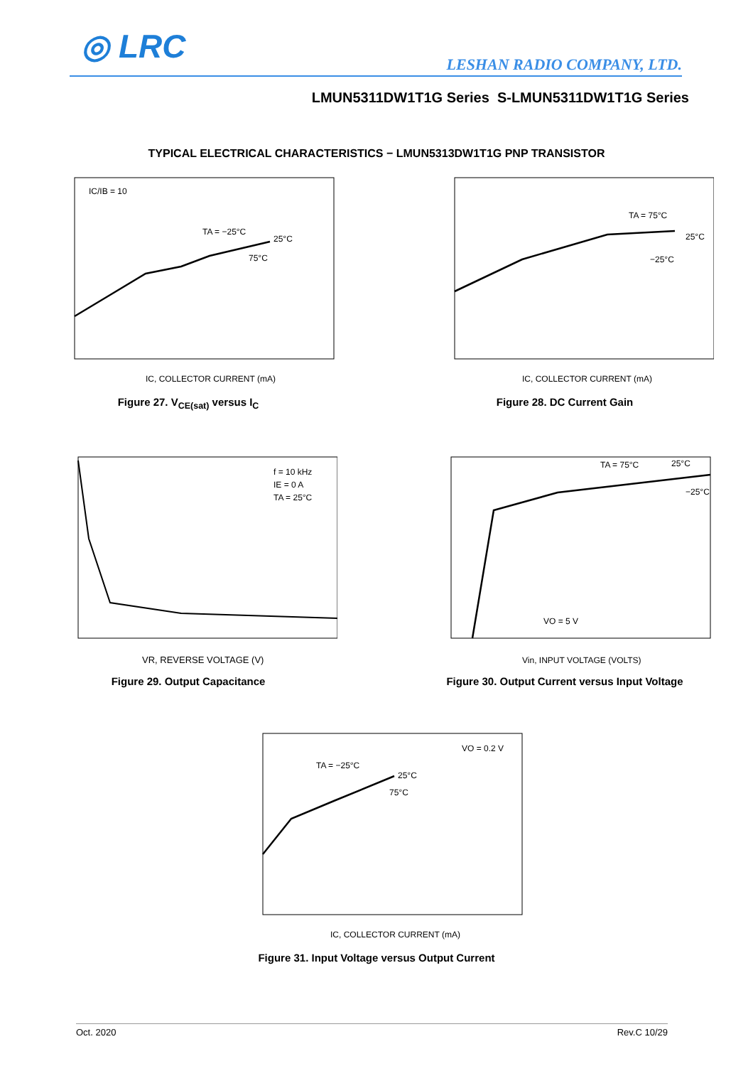◎ LRC LESHAN RADIO COMPANY, LTD.
LMUN5311DW1T1G Series S-LMUN5311DW1T1G Series
TYPICAL ELECTRICAL CHARACTERISTICS − LMUN5313DW1T1G PNP TRANSISTOR
IC/IB = 10
TA = −25°C
25°C
75°C
IC, COLLECTOR CURRENT (mA)
Figure 27. V<sub>CE(sat)</sub> versus I<sub>C</sub>
TA = 75°C
25°C
−25°C
IC, COLLECTOR CURRENT (mA)
Figure 28. DC Current Gain
f = 10 kHz
IE = 0 A
TA = 25°C
VR, REVERSE VOLTAGE (V)
Figure 29. Output Capacitance
TA = 75°C
25°C
−25°C
VO = 5 V
Vin, INPUT VOLTAGE (VOLTS)
Figure 30. Output Current versus Input Voltage
VO = 0.2 V
TA = −25°C
25°C
75°C
IC, COLLECTOR CURRENT (mA)
Figure 31. Input Voltage versus Output Current
Oct. 2020 Rev.C 10/29